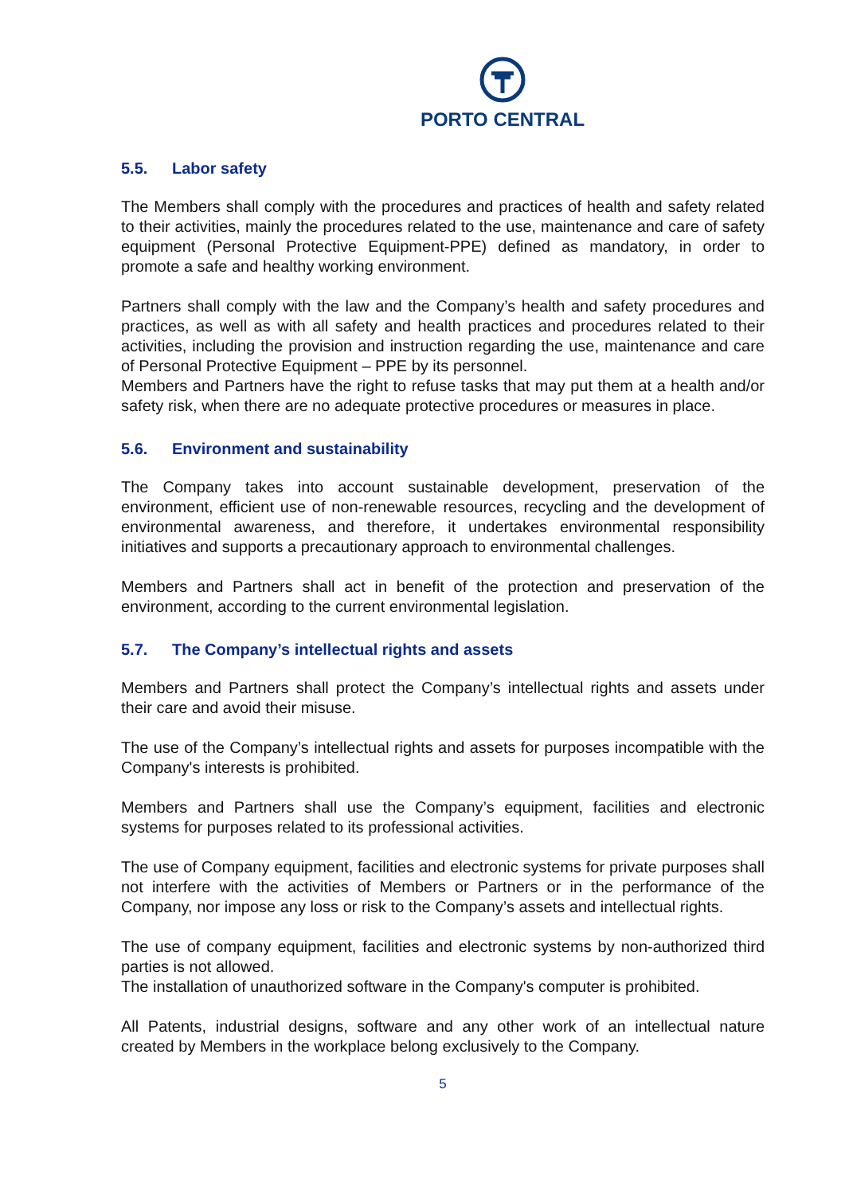PORTO CENTRAL
5.5. Labor safety
The Members shall comply with the procedures and practices of health and safety related to their activities, mainly the procedures related to the use, maintenance and care of safety equipment (Personal Protective Equipment-PPE) defined as mandatory, in order to promote a safe and healthy working environment.
Partners shall comply with the law and the Company’s health and safety procedures and practices, as well as with all safety and health practices and procedures related to their activities, including the provision and instruction regarding the use, maintenance and care of Personal Protective Equipment – PPE by its personnel.
Members and Partners have the right to refuse tasks that may put them at a health and/or safety risk, when there are no adequate protective procedures or measures in place.
5.6. Environment and sustainability
The Company takes into account sustainable development, preservation of the environment, efficient use of non-renewable resources, recycling and the development of environmental awareness, and therefore, it undertakes environmental responsibility initiatives and supports a precautionary approach to environmental challenges.
Members and Partners shall act in benefit of the protection and preservation of the environment, according to the current environmental legislation.
5.7. The Company’s intellectual rights and assets
Members and Partners shall protect the Company’s intellectual rights and assets under their care and avoid their misuse.
The use of the Company’s intellectual rights and assets for purposes incompatible with the Company's interests is prohibited.
Members and Partners shall use the Company’s equipment, facilities and electronic systems for purposes related to its professional activities.
The use of Company equipment, facilities and electronic systems for private purposes shall not interfere with the activities of Members or Partners or in the performance of the Company, nor impose any loss or risk to the Company’s assets and intellectual rights.
The use of company equipment, facilities and electronic systems by non-authorized third parties is not allowed.
The installation of unauthorized software in the Company's computer is prohibited.
All Patents, industrial designs, software and any other work of an intellectual nature created by Members in the workplace belong exclusively to the Company.
5